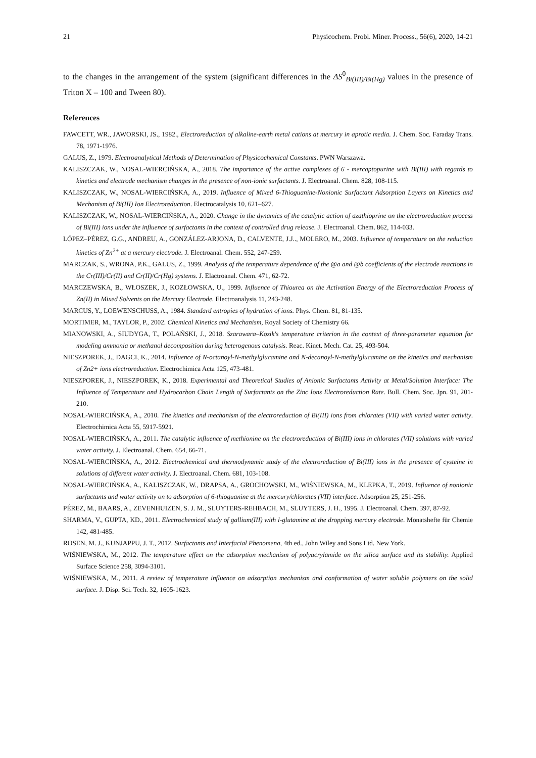21 Physicochem. Probl. Miner. Process., 56(6), 2020, 14-21
to the changes in the arrangement of the system (significant differences in the ΔS<sup>0</sup><sub>Bi(III)/Bi(Hg)</sub> values in the presence of Triton X – 100 and Tween 80).
References
FAWCETT, WR., JAWORSKI, JS., 1982., Electroreduction of alkaline-earth metal cations at mercury in aprotic media. J. Chem. Soc. Faraday Trans. 78, 1971-1976.
GALUS, Z., 1979. Electroanalytical Methods of Determination of Physicochemical Constants. PWN Warszawa.
KALISZCZAK, W., NOSAL-WIERCIŃSKA, A., 2018. The importance of the active complexes of 6 - mercaptopurine with Bi(III) with regards to kinetics and electrode mechanism changes in the presence of non-ionic surfactants. J. Electroanal. Chem. 828, 108-115.
KALISZCZAK, W., NOSAL-WIERCIŃSKA, A., 2019. Influence of Mixed 6-Thioguanine-Nonionic Surfactant Adsorption Layers on Kinetics and Mechanism of Bi(III) Ion Electroreduction. Electrocatalysis 10, 621–627.
KALISZCZAK, W., NOSAL-WIERCIŃSKA, A., 2020. Change in the dynamics of the catalytic action of azathioprine on the electroreduction process of Bi(III) ions under the influence of surfactants in the context of controlled drug release. J. Electroanal. Chem. 862, 114-033.
LÓPEZ–PÉREZ, G.G., ANDREU, A., GONZÁLEZ-ARJONA, D., CALVENTE, J.J.., MOLERO, M., 2003. Influence of temperature on the reduction kinetics of Zn<sup>2+</sup> at a mercury electrode. J. Electroanal. Chem. 552, 247-259.
MARCZAK, S., WRONA, P.K., GALUS, Z., 1999. Analysis of the temperature dependence of the @a and @b coefficients of the electrode reactions in the Cr(III)/Cr(II) and Cr(II)/Cr(Hg) systems. J. Elactroanal. Chem. 471, 62-72.
MARCZEWSKA, B., WŁOSZEK, J., KOZŁOWSKA, U., 1999. Influence of Thiourea on the Activation Energy of the Electroreduction Process of Zn(II) in Mixed Solvents on the Mercury Electrode. Electroanalysis 11, 243-248.
MARCUS, Y., LOEWENSCHUSS, A., 1984. Standard entropies of hydration of ions. Phys. Chem. 81, 81-135.
MORTIMER, M., TAYLOR, P., 2002. Chemical Kinetics and Mechanism, Royal Society of Chemistry 66.
MIANOWSKI, A., SIUDYGA, T., POLAŃSKI, J., 2018. Szarawara–Kozik's temperature criterion in the context of three-parameter equation for modeling ammonia or methanol decomposition during heterogenous catalysis. Reac. Kinet. Mech. Cat. 25, 493-504.
NIESZPOREK, J., DAGCI, K., 2014. Influence of N-octanoyl-N-methylglucamine and N-decanoyl-N-methylglucamine on the kinetics and mechanism of Zn2+ ions electroreduction. Electrochimica Acta 125, 473-481.
NIESZPOREK, J., NIESZPOREK, K., 2018. Experimental and Theoretical Studies of Anionic Surfactants Activity at Metal/Solution Interface: The Influence of Temperature and Hydrocarbon Chain Length of Surfactants on the Zinc Ions Electroreduction Rate. Bull. Chem. Soc. Jpn. 91, 201-210.
NOSAL-WIERCIŃSKA, A., 2010. The kinetics and mechanism of the electroreduction of Bi(III) ions from chlorates (VII) with varied water activity. Electrochimica Acta 55, 5917-5921.
NOSAL-WIERCIŃSKA, A., 2011. The catalytic influence of methionine on the electroreduction of Bi(III) ions in chlorates (VII) solutions with varied water activity. J. Electroanal. Chem. 654, 66-71.
NOSAL-WIERCIŃSKA, A., 2012. Electrochemical and thermodynamic study of the electroreduction of Bi(III) ions in the presence of cysteine in solutions of different water activity. J. Electroanal. Chem. 681, 103-108.
NOSAL-WIERCIŃSKA, A., KALISZCZAK, W., DRAPSA, A., GROCHOWSKI, M., WIŚNIEWSKA, M., KLEPKA, T., 2019. Influence of nonionic surfactants and water activity on to adsorption of 6-thioguanine at the mercury/chlorates (VII) interface. Adsorption 25, 251-256.
PÉREZ, M., BAARS, A., ZEVENHUIZEN, S. J. M., SLUYTERS-REHBACH, M., SLUYTERS, J. H., 1995. J. Electroanal. Chem. 397, 87-92.
SHARMA, V., GUPTA, KD., 2011. Electrochemical study of gallium(III) with l-glutamine at the dropping mercury electrode. Monatshefte für Chemie 142, 481-485.
ROSEN, M. J., KUNJAPPU, J. T., 2012. Surfactants and Interfacial Phenomena, 4th ed., John Wiley and Sons Ltd. New York.
WIŚNIEWSKA, M., 2012. The temperature effect on the adsorption mechanism of polyacrylamide on the silica surface and its stability. Applied Surface Science 258, 3094-3101.
WIŚNIEWSKA, M., 2011. A review of temperature influence on adsorption mechanism and conformation of water soluble polymers on the solid surface. J. Disp. Sci. Tech. 32, 1605-1623.